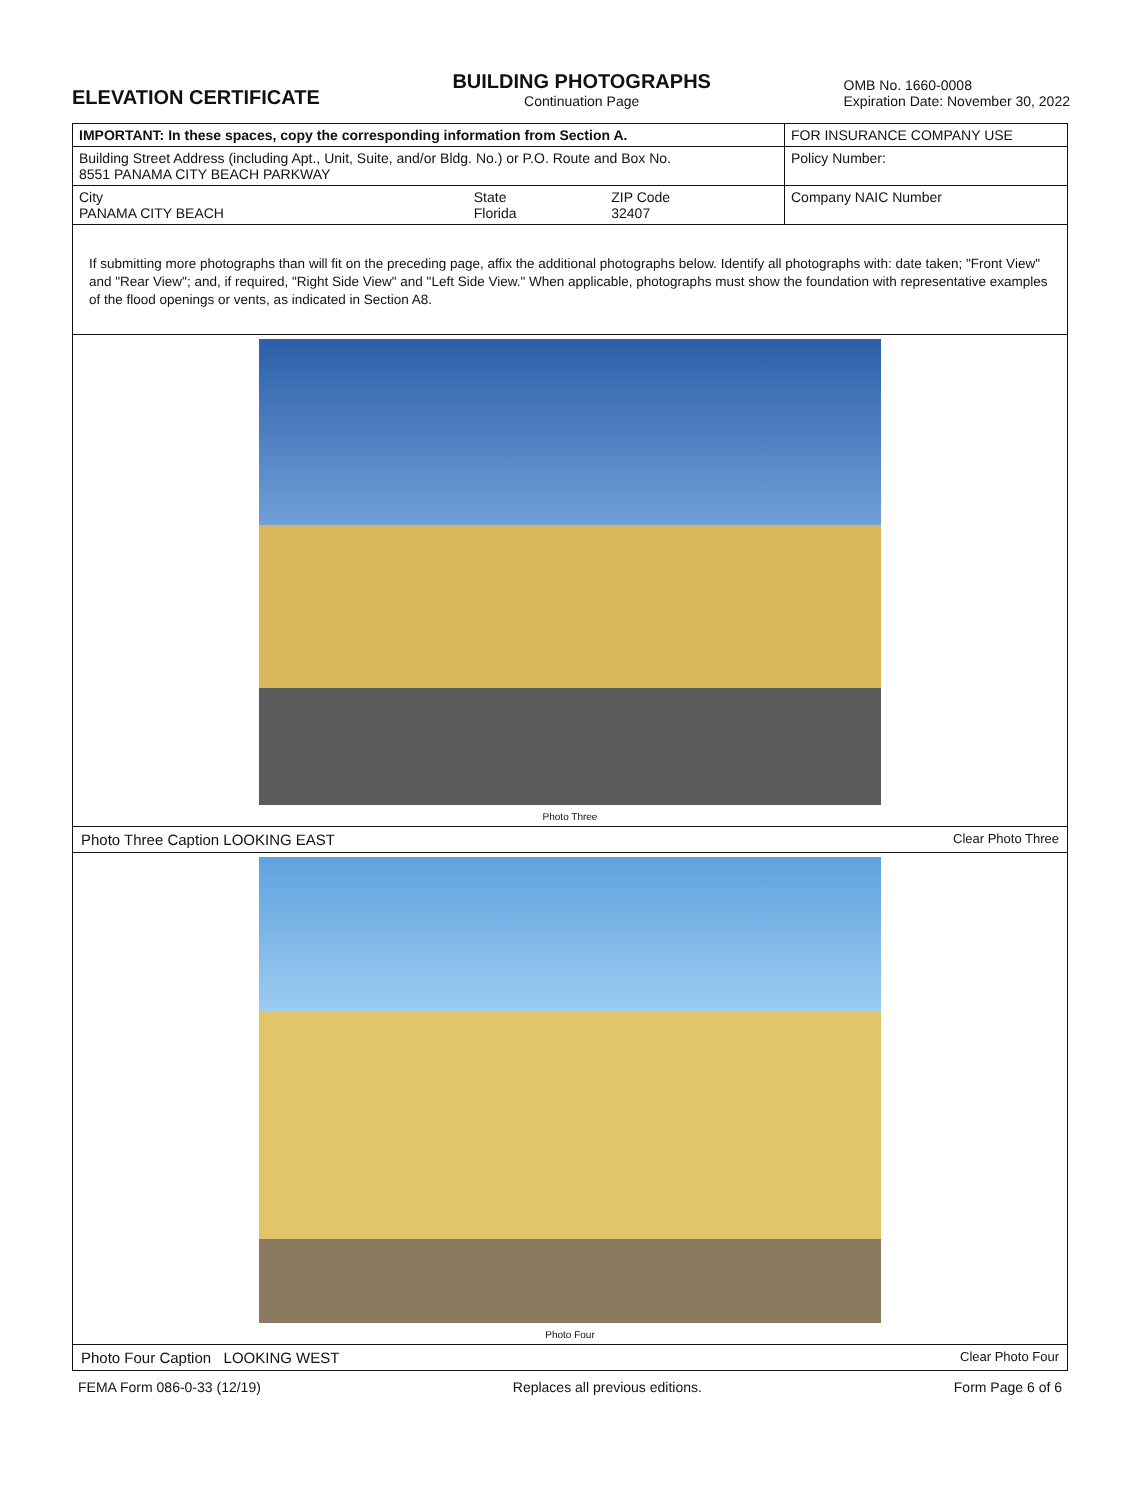ELEVATION CERTIFICATE
BUILDING PHOTOGRAPHS
Continuation Page
OMB No. 1660-0008
Expiration Date: November 30, 2022
| IMPORTANT: In these spaces, copy the corresponding information from Section A. | | | FOR INSURANCE COMPANY USE |
| Building Street Address (including Apt., Unit, Suite, and/or Bldg. No.) or P.O. Route and Box No. 8551 PANAMA CITY BEACH PARKWAY | | | Policy Number: |
| City PANAMA CITY BEACH | State Florida | ZIP Code 32407 | Company NAIC Number |
If submitting more photographs than will fit on the preceding page, affix the additional photographs below. Identify all photographs with: date taken; "Front View" and "Rear View"; and, if required, "Right Side View" and "Left Side View." When applicable, photographs must show the foundation with representative examples of the flood openings or vents, as indicated in Section A8.
Photo Three
Photo Three Caption LOOKING EAST Clear Photo Three
Photo Four
Photo Four Caption LOOKING WEST Clear Photo Four
FEMA Form 086-0-33 (12/19) Replaces all previous editions. Form Page 6 of 6